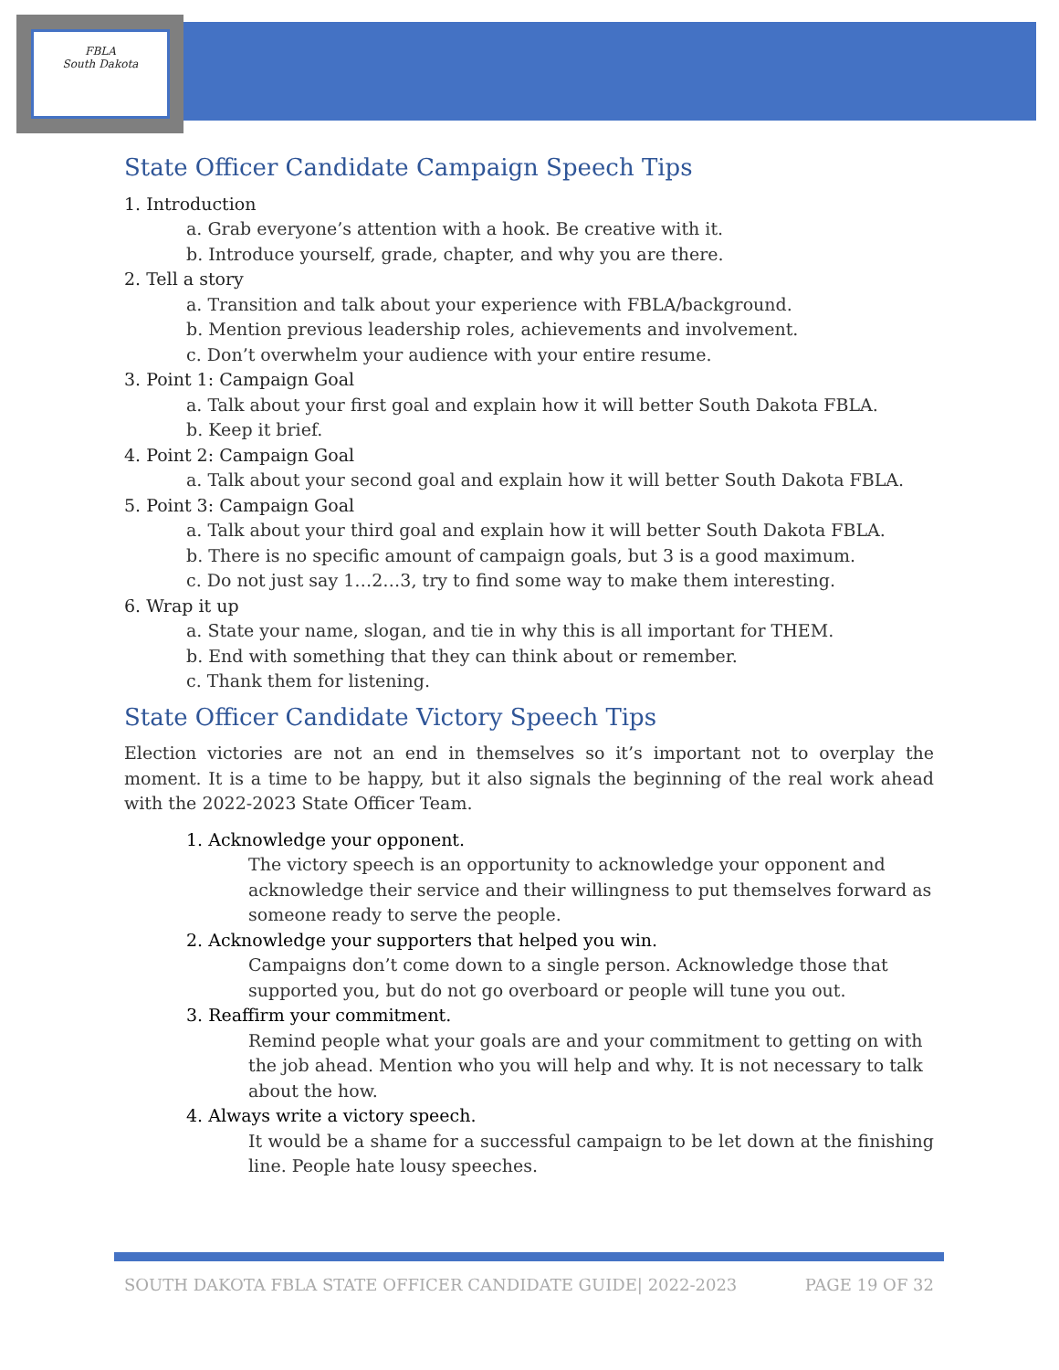FBLA
South Dakota
State Officer Candidate Campaign Speech Tips
1. Introduction
a. Grab everyone’s attention with a hook. Be creative with it.
b. Introduce yourself, grade, chapter, and why you are there.
2. Tell a story
a. Transition and talk about your experience with FBLA/background.
b. Mention previous leadership roles, achievements and involvement.
c. Don’t overwhelm your audience with your entire resume.
3. Point 1: Campaign Goal
a. Talk about your first goal and explain how it will better South Dakota FBLA.
b. Keep it brief.
4. Point 2: Campaign Goal
a. Talk about your second goal and explain how it will better South Dakota FBLA.
5. Point 3: Campaign Goal
a. Talk about your third goal and explain how it will better South Dakota FBLA.
b. There is no specific amount of campaign goals, but 3 is a good maximum.
c. Do not just say 1…2…3, try to find some way to make them interesting.
6. Wrap it up
a. State your name, slogan, and tie in why this is all important for THEM.
b. End with something that they can think about or remember.
c. Thank them for listening.
State Officer Candidate Victory Speech Tips
Election victories are not an end in themselves so it’s important not to overplay the moment. It is a time to be happy, but it also signals the beginning of the real work ahead with the 2022-2023 State Officer Team.
1. Acknowledge your opponent.
The victory speech is an opportunity to acknowledge your opponent and acknowledge their service and their willingness to put themselves forward as someone ready to serve the people.
2. Acknowledge your supporters that helped you win.
Campaigns don’t come down to a single person. Acknowledge those that supported you, but do not go overboard or people will tune you out.
3. Reaffirm your commitment.
Remind people what your goals are and your commitment to getting on with the job ahead. Mention who you will help and why. It is not necessary to talk about the how.
4. Always write a victory speech.
It would be a shame for a successful campaign to be let down at the finishing line. People hate lousy speeches.
SOUTH DAKOTA FBLA STATE OFFICER CANDIDATE GUIDE| 2022-2023 PAGE 19 OF 32